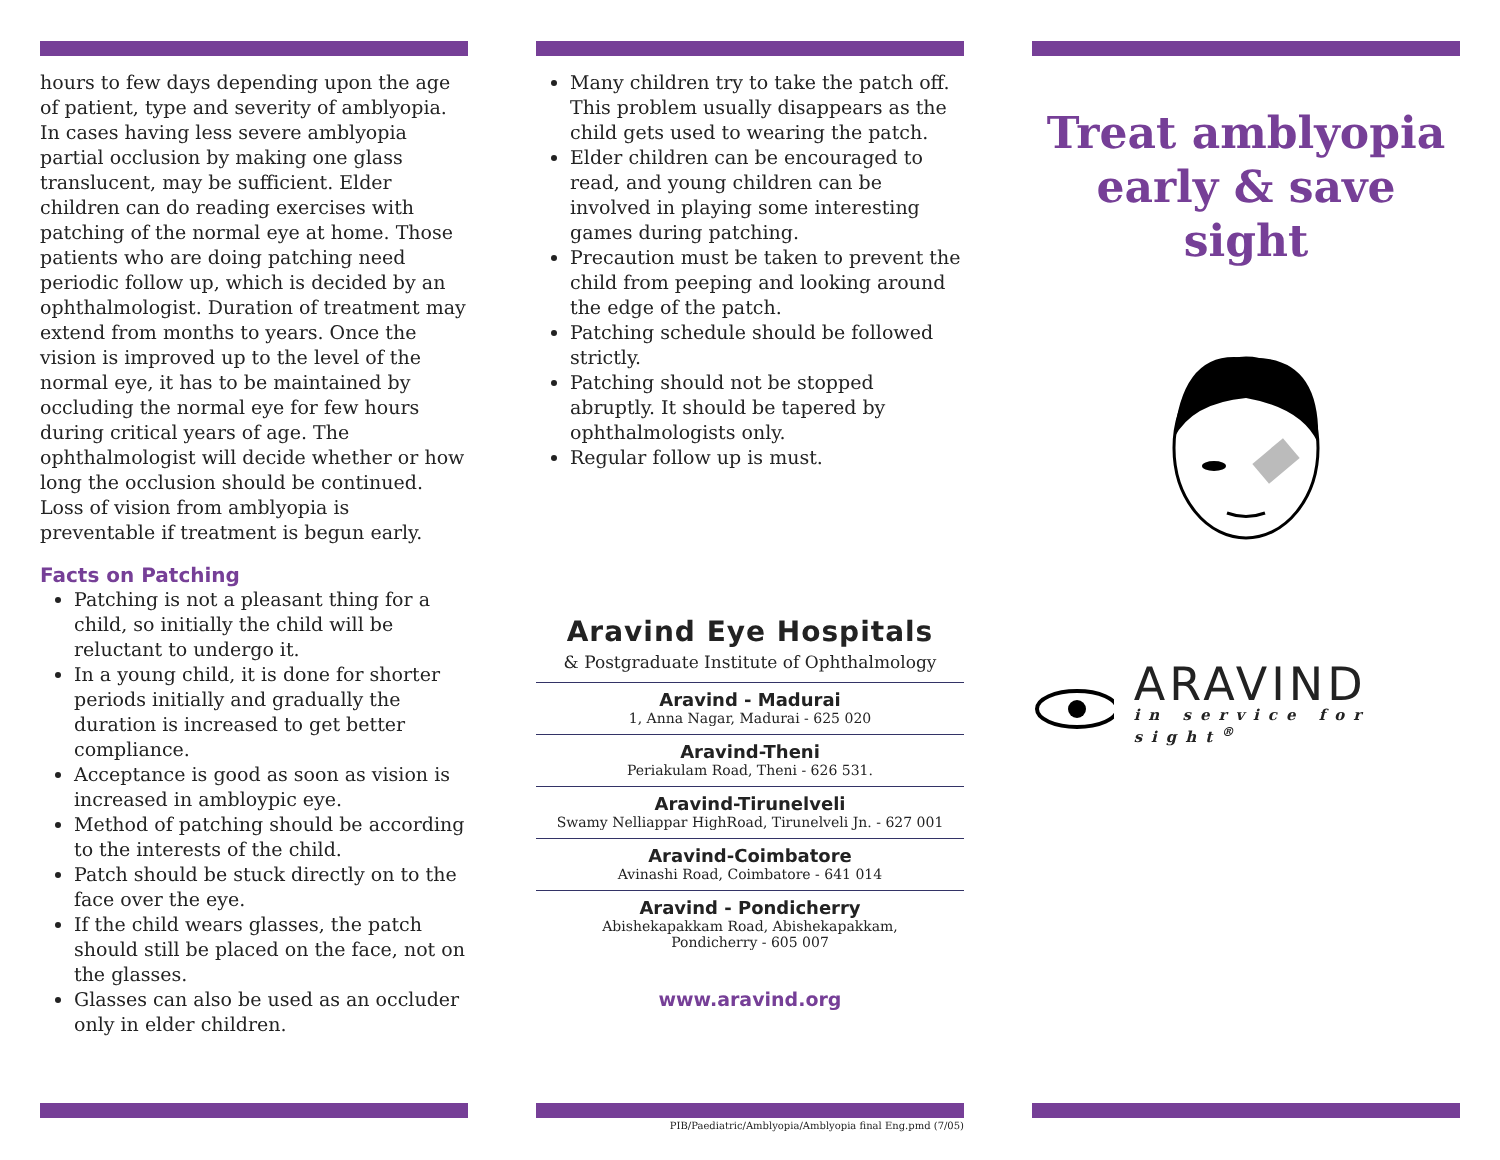hours to few days depending upon the age of patient, type and severity of amblyopia. In cases having less severe amblyopia partial occlusion by making one glass translucent, may be sufficient. Elder children can do reading exercises with patching of the normal eye at home. Those patients who are doing patching need periodic follow up, which is decided by an ophthalmologist. Duration of treatment may extend from months to years. Once the vision is improved up to the level of the normal eye, it has to be maintained by occluding the normal eye for few hours during critical years of age. The ophthalmologist will decide whether or how long the occlusion should be continued. Loss of vision from amblyopia is preventable if treatment is begun early.
Facts on Patching
Patching is not a pleasant thing for a child, so initially the child will be reluctant to undergo it.
In a young child, it is done for shorter periods initially and gradually the duration is increased to get better compliance.
Acceptance is good as soon as vision is increased in ambloypic eye.
Method of patching should be according to the interests of the child.
Patch should be stuck directly on to the face over the eye.
If the child wears glasses, the patch should still be placed on the face, not on the glasses.
Glasses can also be used as an occluder only in elder children.
Many children try to take the patch off. This problem usually disappears as the child gets used to wearing the patch.
Elder children can be encouraged to read, and young children can be involved in playing some interesting games during patching.
Precaution must be taken to prevent the child from peeping and looking around the edge of the patch.
Patching schedule should be followed strictly.
Patching should not be stopped abruptly. It should be tapered by ophthalmologists only.
Regular follow up is must.
Aravind Eye Hospitals
& Postgraduate Institute of Ophthalmology
Aravind - Madurai
1, Anna Nagar, Madurai - 625 020
Aravind-Theni
Periakulam Road, Theni - 626 531.
Aravind-Tirunelveli
Swamy Nelliappar HighRoad, Tirunelveli Jn. - 627 001
Aravind-Coimbatore
Avinashi Road, Coimbatore - 641 014
Aravind - Pondicherry
Abishekapakkam Road, Abishekapakkam,
Pondicherry - 605 007
www.aravind.org
PIB/Paediatric/Amblyopia/Amblyopia final Eng.pmd (7/05)
Treat amblyopia
early & save
sight
ARAVIND
in service for sight<sup>®</sup>